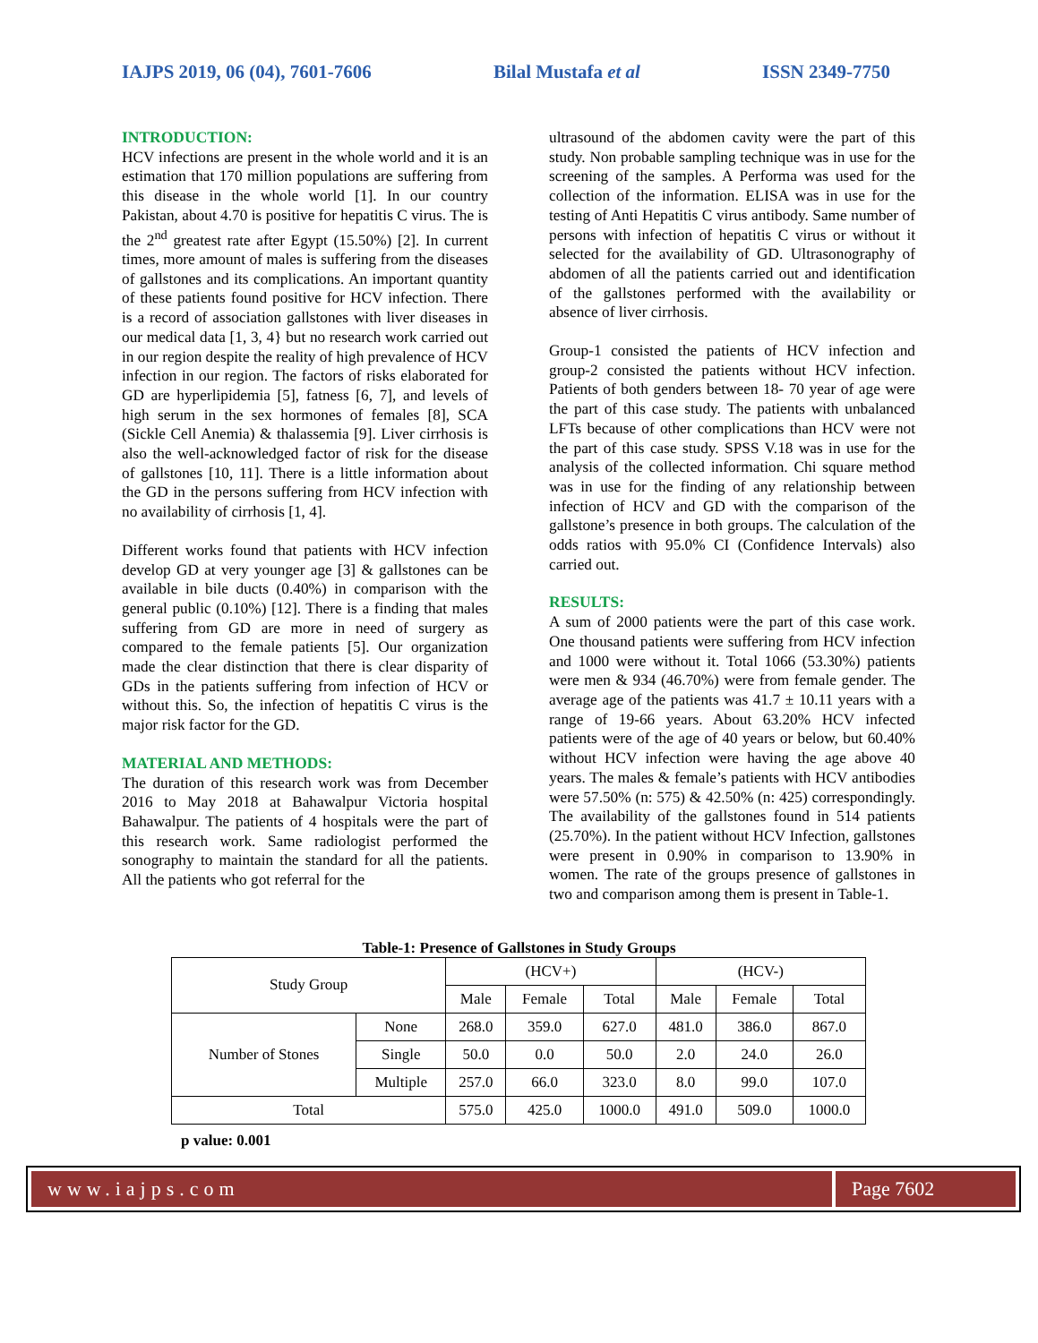IAJPS 2019, 06 (04), 7601-7606 Bilal Mustafa et al ISSN 2349-7750
INTRODUCTION:
HCV infections are present in the whole world and it is an estimation that 170 million populations are suffering from this disease in the whole world [1]. In our country Pakistan, about 4.70 is positive for hepatitis C virus. The is the 2<sup>nd</sup> greatest rate after Egypt (15.50%) [2]. In current times, more amount of males is suffering from the diseases of gallstones and its complications. An important quantity of these patients found positive for HCV infection. There is a record of association gallstones with liver diseases in our medical data [1, 3, 4} but no research work carried out in our region despite the reality of high prevalence of HCV infection in our region. The factors of risks elaborated for GD are hyperlipidemia [5], fatness [6, 7], and levels of high serum in the sex hormones of females [8], SCA (Sickle Cell Anemia) & thalassemia [9]. Liver cirrhosis is also the well-acknowledged factor of risk for the disease of gallstones [10, 11]. There is a little information about the GD in the persons suffering from HCV infection with no availability of cirrhosis [1, 4].
Different works found that patients with HCV infection develop GD at very younger age [3] & gallstones can be available in bile ducts (0.40%) in comparison with the general public (0.10%) [12]. There is a finding that males suffering from GD are more in need of surgery as compared to the female patients [5]. Our organization made the clear distinction that there is clear disparity of GDs in the patients suffering from infection of HCV or without this. So, the infection of hepatitis C virus is the major risk factor for the GD.
MATERIAL AND METHODS:
The duration of this research work was from December 2016 to May 2018 at Bahawalpur Victoria hospital Bahawalpur. The patients of 4 hospitals were the part of this research work. Same radiologist performed the sonography to maintain the standard for all the patients. All the patients who got referral for the
ultrasound of the abdomen cavity were the part of this study. Non probable sampling technique was in use for the screening of the samples. A Performa was used for the collection of the information. ELISA was in use for the testing of Anti Hepatitis C virus antibody. Same number of persons with infection of hepatitis C virus or without it selected for the availability of GD. Ultrasonography of abdomen of all the patients carried out and identification of the gallstones performed with the availability or absence of liver cirrhosis.
Group-1 consisted the patients of HCV infection and group-2 consisted the patients without HCV infection. Patients of both genders between 18- 70 year of age were the part of this case study. The patients with unbalanced LFTs because of other complications than HCV were not the part of this case study. SPSS V.18 was in use for the analysis of the collected information. Chi square method was in use for the finding of any relationship between infection of HCV and GD with the comparison of the gallstone’s presence in both groups. The calculation of the odds ratios with 95.0% CI (Confidence Intervals) also carried out.
RESULTS:
A sum of 2000 patients were the part of this case work. One thousand patients were suffering from HCV infection and 1000 were without it. Total 1066 (53.30%) patients were men & 934 (46.70%) were from female gender. The average age of the patients was 41.7 ± 10.11 years with a range of 19-66 years. About 63.20% HCV infected patients were of the age of 40 years or below, but 60.40% without HCV infection were having the age above 40 years. The males & female’s patients with HCV antibodies were 57.50% (n: 575) & 42.50% (n: 425) correspondingly. The availability of the gallstones found in 514 patients (25.70%). In the patient without HCV Infection, gallstones were present in 0.90% in comparison to 13.90% in women. The rate of the groups presence of gallstones in two and comparison among them is present in Table-1.
Table-1: Presence of Gallstones in Study Groups
| Study Group | | (HCV+) | | | (HCV-) | | |
| | | Male | Female | Total | Male | Female | Total |
| Number of Stones | None | 268.0 | 359.0 | 627.0 | 481.0 | 386.0 | 867.0 |
| | Single | 50.0 | 0.0 | 50.0 | 2.0 | 24.0 | 26.0 |
| | Multiple | 257.0 | 66.0 | 323.0 | 8.0 | 99.0 | 107.0 |
| Total | | 575.0 | 425.0 | 1000.0 | 491.0 | 509.0 | 1000.0 |
p value: 0.001
www.iajps.com Page 7602